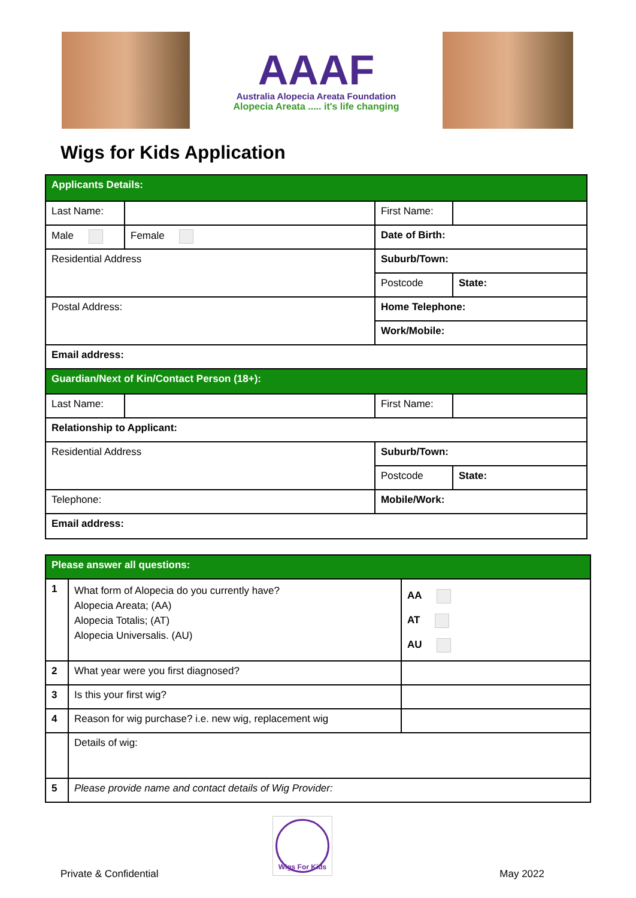AAAF
Australia Alopecia Areata Foundation
Alopecia Areata ..... it's life changing
Wigs for Kids Application
| Applicants Details: | | | | | |
| Last Name: | | | First Name: | | |
| Male | | Female | Date of Birth: | | |
| Residential Address | | | Suburb/Town: | | |
| | | | Postcode | | State: |
| Postal Address: | | | Home Telephone: | | |
| | | | Work/Mobile: | | |
| Email address: | | | | | |
| Guardian/Next of Kin/Contact Person (18+): | | | | | |
| Last Name: | | | First Name: | | |
| Relationship to Applicant: | | | | | |
| Residential Address | | | Suburb/Town: | | |
| | | | Postcode | | State: |
| Telephone: | | | Mobile/Work: | | |
| Email address: | | | | | |
| Please answer all questions: | | |
| 1 | What form of Alopecia do you currently have? Alopecia Areata; (AA) Alopecia Totalis; (AT) Alopecia Universalis. (AU) | AA AT AU |
| 2 | What year were you first diagnosed? | |
| 3 | Is this your first wig? | |
| 4 | Reason for wig purchase? i.e. new wig, replacement wig | |
| | Details of wig: | |
| 5 | Please provide name and contact details of Wig Provider: | |
Wigs For Kids
Private & Confidential May 2022